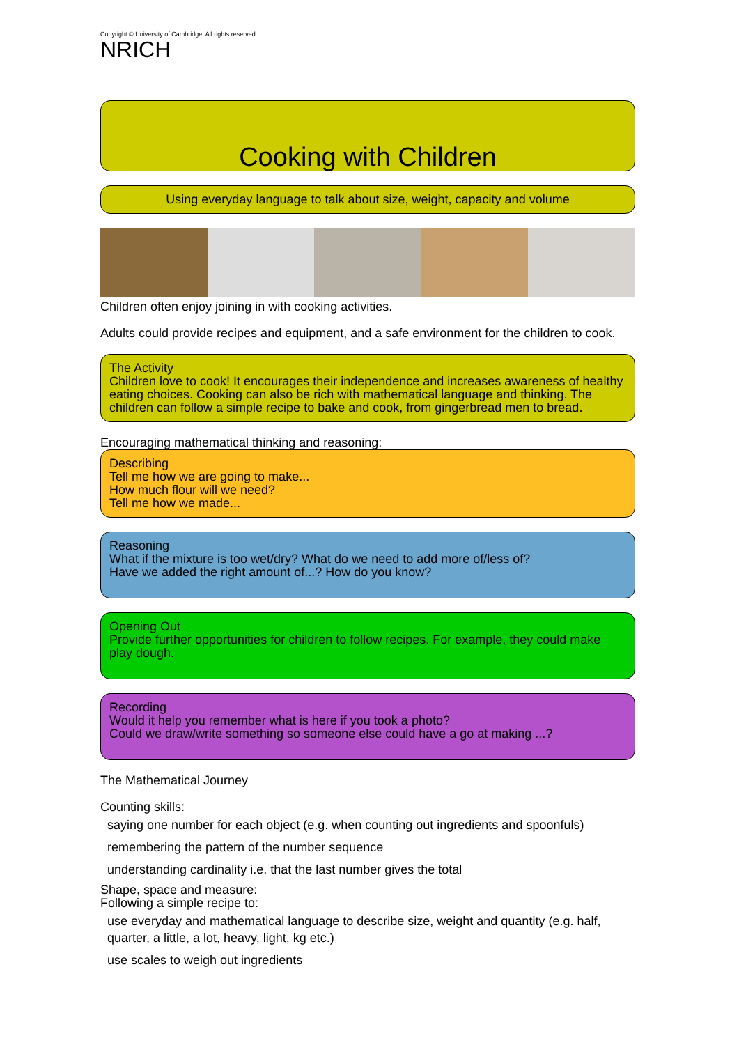Copyright © University of Cambridge. All rights reserved.
NRICH
Cooking with Children
Using everyday language to talk about size, weight, capacity and volume
Children often enjoy joining in with cooking activities.
Adults could provide recipes and equipment, and a safe environment for the children to cook.
The Activity
Children love to cook! It encourages their independence and increases awareness of healthy eating choices. Cooking can also be rich with mathematical language and thinking. The children can follow a simple recipe to bake and cook, from gingerbread men to bread.
Encouraging mathematical thinking and reasoning:
Describing
Tell me how we are going to make...
How much flour will we need?
Tell me how we made...
Reasoning
What if the mixture is too wet/dry? What do we need to add more of/less of?
Have we added the right amount of...? How do you know?
Opening Out
Provide further opportunities for children to follow recipes. For example, they could make play dough.
Recording
Would it help you remember what is here if you took a photo?
Could we draw/write something so someone else could have a go at making ...?
The Mathematical Journey
Counting skills:
saying one number for each object (e.g. when counting out ingredients and spoonfuls)
remembering the pattern of the number sequence
understanding cardinality i.e. that the last number gives the total
Shape, space and measure:
Following a simple recipe to:
use everyday and mathematical language to describe size, weight and quantity (e.g. half, quarter, a little, a lot, heavy, light, kg etc.)
use scales to weigh out ingredients